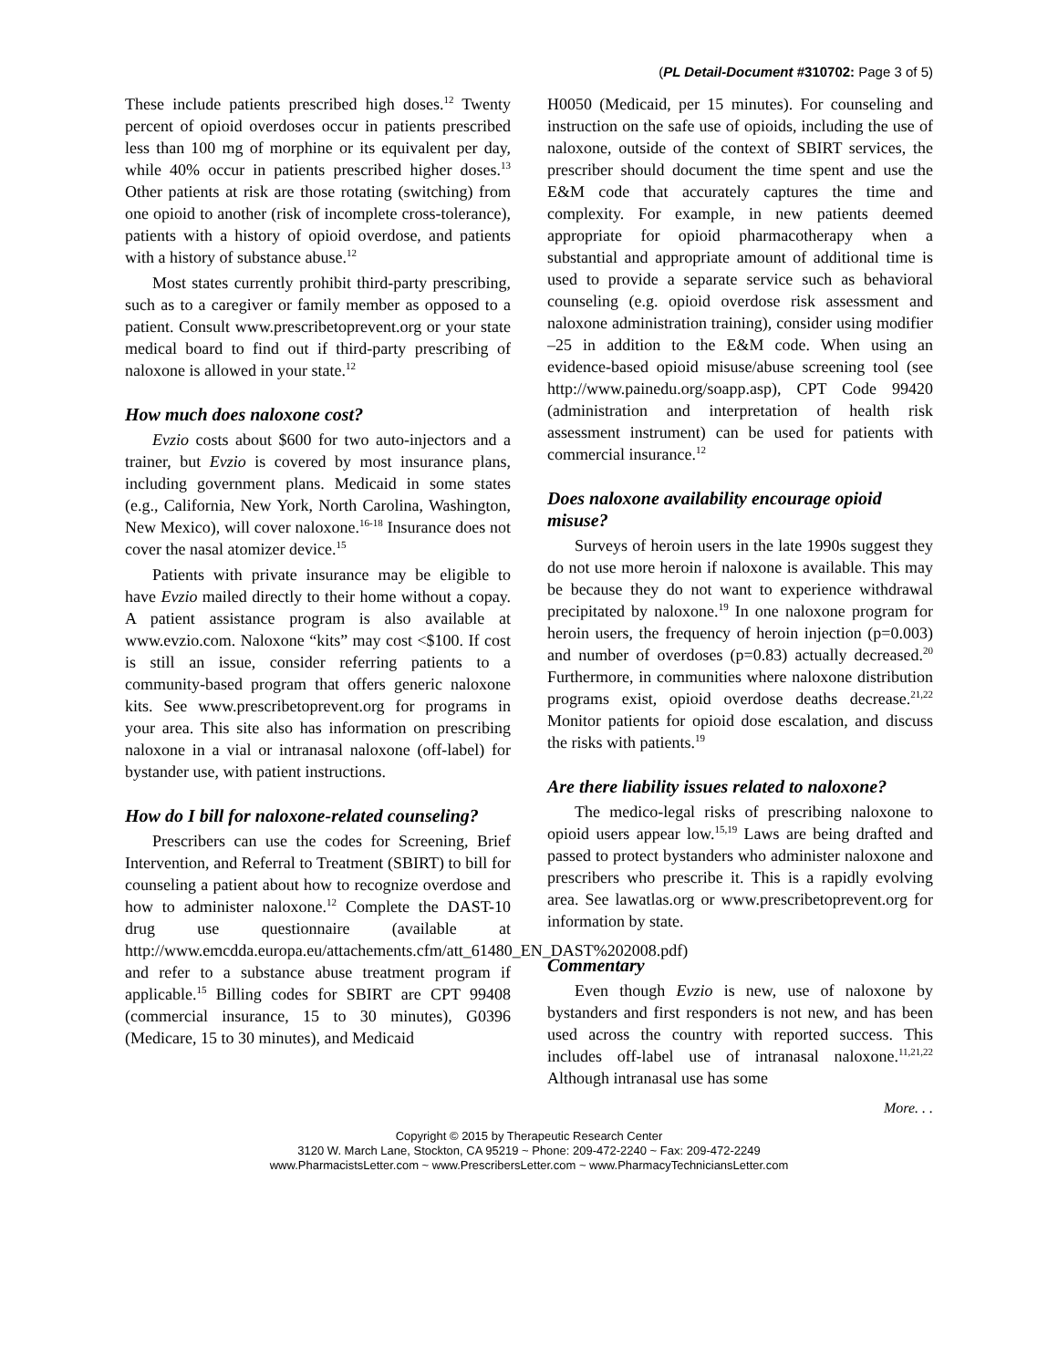(PL Detail-Document #310702: Page 3 of 5)
These include patients prescribed high doses.<sup>12</sup> Twenty percent of opioid overdoses occur in patients prescribed less than 100 mg of morphine or its equivalent per day, while 40% occur in patients prescribed higher doses.<sup>13</sup> Other patients at risk are those rotating (switching) from one opioid to another (risk of incomplete cross-tolerance), patients with a history of opioid overdose, and patients with a history of substance abuse.<sup>12</sup>
Most states currently prohibit third-party prescribing, such as to a caregiver or family member as opposed to a patient. Consult www.prescribetoprevent.org or your state medical board to find out if third-party prescribing of naloxone is allowed in your state.<sup>12</sup>
How much does naloxone cost?
Evzio costs about $600 for two auto-injectors and a trainer, but Evzio is covered by most insurance plans, including government plans. Medicaid in some states (e.g., California, New York, North Carolina, Washington, New Mexico), will cover naloxone.<sup>16-18</sup> Insurance does not cover the nasal atomizer device.<sup>15</sup>
Patients with private insurance may be eligible to have Evzio mailed directly to their home without a copay. A patient assistance program is also available at www.evzio.com. Naloxone “kits” may cost <$100. If cost is still an issue, consider referring patients to a community-based program that offers generic naloxone kits. See www.prescribetoprevent.org for programs in your area. This site also has information on prescribing naloxone in a vial or intranasal naloxone (off-label) for bystander use, with patient instructions.
How do I bill for naloxone-related counseling?
Prescribers can use the codes for Screening, Brief Intervention, and Referral to Treatment (SBIRT) to bill for counseling a patient about how to recognize overdose and how to administer naloxone.<sup>12</sup> Complete the DAST-10 drug use questionnaire (available at http://www.emcdda.europa.eu/attachements.cfm/att_61480_EN_DAST%202008.pdf) and refer to a substance abuse treatment program if applicable.<sup>15</sup> Billing codes for SBIRT are CPT 99408 (commercial insurance, 15 to 30 minutes), G0396 (Medicare, 15 to 30 minutes), and Medicaid
H0050 (Medicaid, per 15 minutes). For counseling and instruction on the safe use of opioids, including the use of naloxone, outside of the context of SBIRT services, the prescriber should document the time spent and use the E&M code that accurately captures the time and complexity. For example, in new patients deemed appropriate for opioid pharmacotherapy when a substantial and appropriate amount of additional time is used to provide a separate service such as behavioral counseling (e.g. opioid overdose risk assessment and naloxone administration training), consider using modifier –25 in addition to the E&M code. When using an evidence-based opioid misuse/abuse screening tool (see http://www.painedu.org/soapp.asp), CPT Code 99420 (administration and interpretation of health risk assessment instrument) can be used for patients with commercial insurance.<sup>12</sup>
Does naloxone availability encourage opioid misuse?
Surveys of heroin users in the late 1990s suggest they do not use more heroin if naloxone is available. This may be because they do not want to experience withdrawal precipitated by naloxone.<sup>19</sup> In one naloxone program for heroin users, the frequency of heroin injection (p=0.003) and number of overdoses (p=0.83) actually decreased.<sup>20</sup> Furthermore, in communities where naloxone distribution programs exist, opioid overdose deaths decrease.<sup>21,22</sup> Monitor patients for opioid dose escalation, and discuss the risks with patients.<sup>19</sup>
Are there liability issues related to naloxone?
The medico-legal risks of prescribing naloxone to opioid users appear low.<sup>15,19</sup> Laws are being drafted and passed to protect bystanders who administer naloxone and prescribers who prescribe it. This is a rapidly evolving area. See lawatlas.org or www.prescribetoprevent.org for information by state.
Commentary
Even though Evzio is new, use of naloxone by bystanders and first responders is not new, and has been used across the country with reported success. This includes off-label use of intranasal naloxone.<sup>11,21,22</sup> Although intranasal use has some
More. . .
Copyright © 2015 by Therapeutic Research Center
3120 W. March Lane, Stockton, CA 95219 ~ Phone: 209-472-2240 ~ Fax: 209-472-2249
www.PharmacistsLetter.com ~ www.PrescribersLetter.com ~ www.PharmacyTechniciansLetter.com